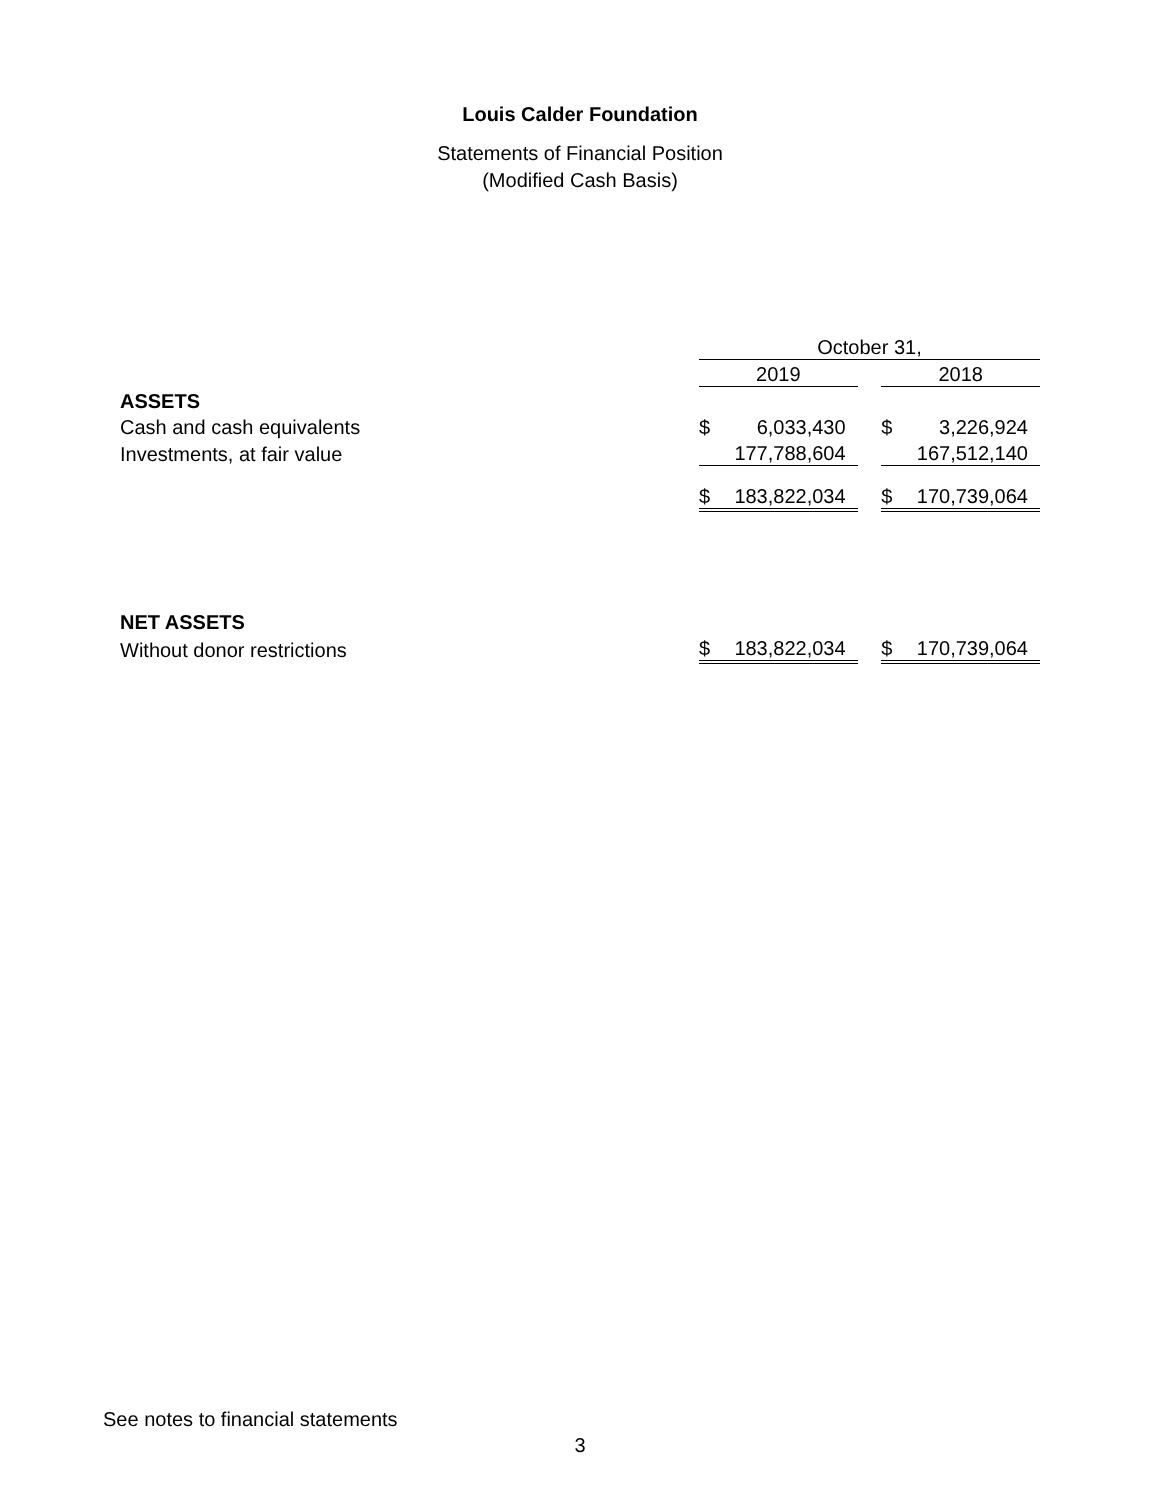Louis Calder Foundation
Statements of Financial Position
(Modified Cash Basis)
| | October 31, | | | | |
| | 2019 | | | 2018 | |
| ASSETS | | | | | |
| Cash and cash equivalents | $ | 6,033,430 | | $ | 3,226,924 |
| Investments, at fair value | | 177,788,604 | | | 167,512,140 |
| | $ | 183,822,034 | | $ | 170,739,064 |
| NET ASSETS | | | | | |
| Without donor restrictions | $ | 183,822,034 | | $ | 170,739,064 |
See notes to financial statements
3